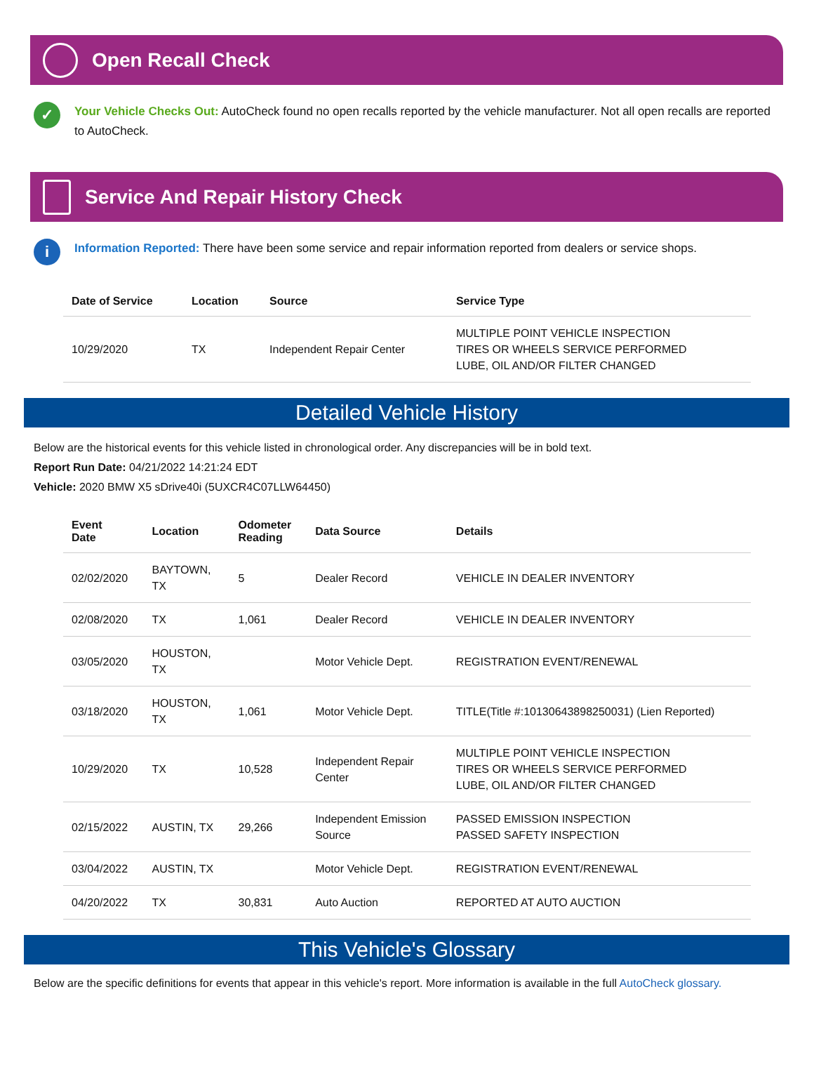Open Recall Check
✓
Your Vehicle Checks Out: AutoCheck found no open recalls reported by the vehicle manufacturer. Not all open recalls are reported to AutoCheck.
Service And Repair History Check
i
Information Reported: There have been some service and repair information reported from dealers or service shops.
| Date of Service | Location | Source | Service Type |
| --- | --- | --- | --- |
| 10/29/2020 | TX | Independent Repair Center | MULTIPLE POINT VEHICLE INSPECTION TIRES OR WHEELS SERVICE PERFORMED LUBE, OIL AND/OR FILTER CHANGED |
Detailed Vehicle History
Below are the historical events for this vehicle listed in chronological order. Any discrepancies will be in bold text.
Report Run Date: 04/21/2022 14:21:24 EDT
Vehicle: 2020 BMW X5 sDrive40i (5UXCR4C07LLW64450)
| Event Date | Location | Odometer Reading | Data Source | Details |
| --- | --- | --- | --- | --- |
| 02/02/2020 | BAYTOWN, TX | 5 | Dealer Record | VEHICLE IN DEALER INVENTORY |
| 02/08/2020 | TX | 1,061 | Dealer Record | VEHICLE IN DEALER INVENTORY |
| 03/05/2020 | HOUSTON, TX | | Motor Vehicle Dept. | REGISTRATION EVENT/RENEWAL |
| 03/18/2020 | HOUSTON, TX | 1,061 | Motor Vehicle Dept. | TITLE(Title #:10130643898250031) (Lien Reported) |
| 10/29/2020 | TX | 10,528 | Independent Repair Center | MULTIPLE POINT VEHICLE INSPECTION TIRES OR WHEELS SERVICE PERFORMED LUBE, OIL AND/OR FILTER CHANGED |
| 02/15/2022 | AUSTIN, TX | 29,266 | Independent Emission Source | PASSED EMISSION INSPECTION PASSED SAFETY INSPECTION |
| 03/04/2022 | AUSTIN, TX | | Motor Vehicle Dept. | REGISTRATION EVENT/RENEWAL |
| 04/20/2022 | TX | 30,831 | Auto Auction | REPORTED AT AUTO AUCTION |
This Vehicle's Glossary
Below are the specific definitions for events that appear in this vehicle's report. More information is available in the full AutoCheck glossary.